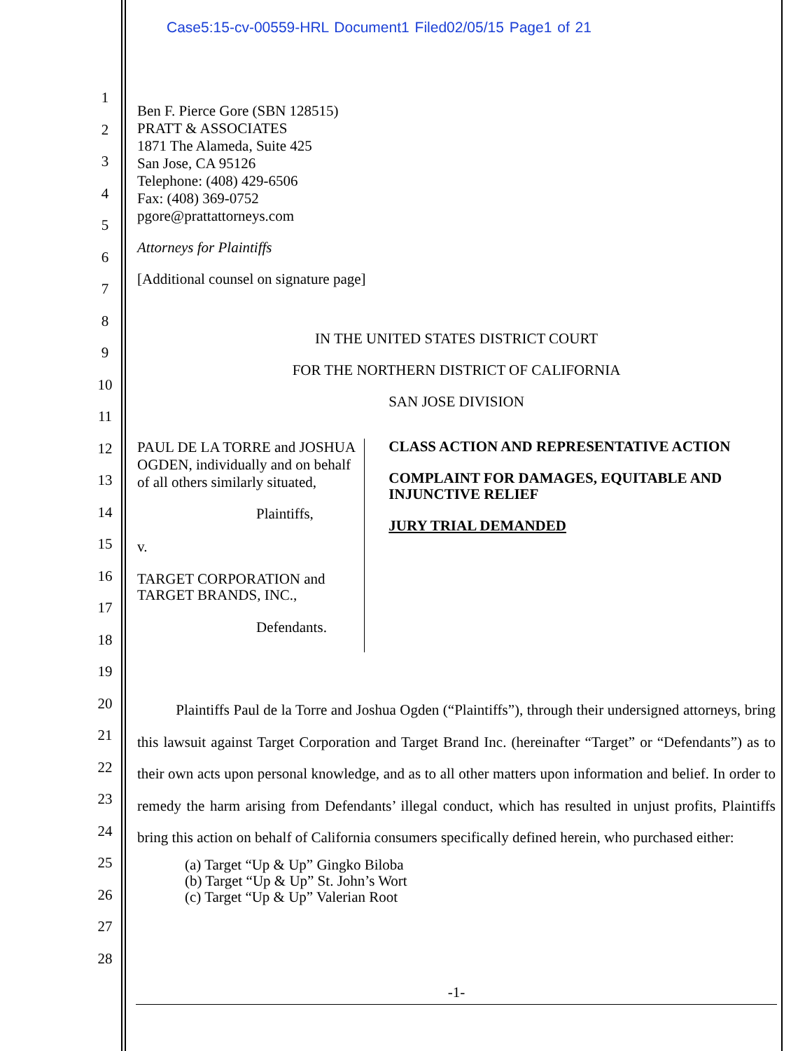Case5:15-cv-00559-HRL Document1 Filed02/05/15 Page1 of 21
1
2
3
4
5
6
7
8
9
10
11
12
13
14
15
16
17
18
19
20
21
22
23
24
25
26
27
28
Ben F. Pierce Gore (SBN 128515)
PRATT & ASSOCIATES
1871 The Alameda, Suite 425
San Jose, CA 95126
Telephone: (408) 429-6506
Fax: (408) 369-0752
pgore@prattattorneys.com
Attorneys for Plaintiffs
[Additional counsel on signature page]
IN THE UNITED STATES DISTRICT COURT
FOR THE NORTHERN DISTRICT OF CALIFORNIA
SAN JOSE DIVISION
PAUL DE LA TORRE and JOSHUA OGDEN, individually and on behalf of all others similarly situated,
Plaintiffs,
v.
TARGET CORPORATION and TARGET BRANDS, INC.,
Defendants.
CLASS ACTION AND REPRESENTATIVE ACTION
COMPLAINT FOR DAMAGES, EQUITABLE AND INJUNCTIVE RELIEF
JURY TRIAL DEMANDED
Plaintiffs Paul de la Torre and Joshua Ogden (“Plaintiffs”), through their undersigned attorneys, bring this lawsuit against Target Corporation and Target Brand Inc. (hereinafter “Target” or “Defendants”) as to their own acts upon personal knowledge, and as to all other matters upon information and belief. In order to remedy the harm arising from Defendants’ illegal conduct, which has resulted in unjust profits, Plaintiffs bring this action on behalf of California consumers specifically defined herein, who purchased either:
(a) Target “Up & Up” Gingko Biloba
(b) Target “Up & Up” St. John’s Wort
(c) Target “Up & Up” Valerian Root
-1-